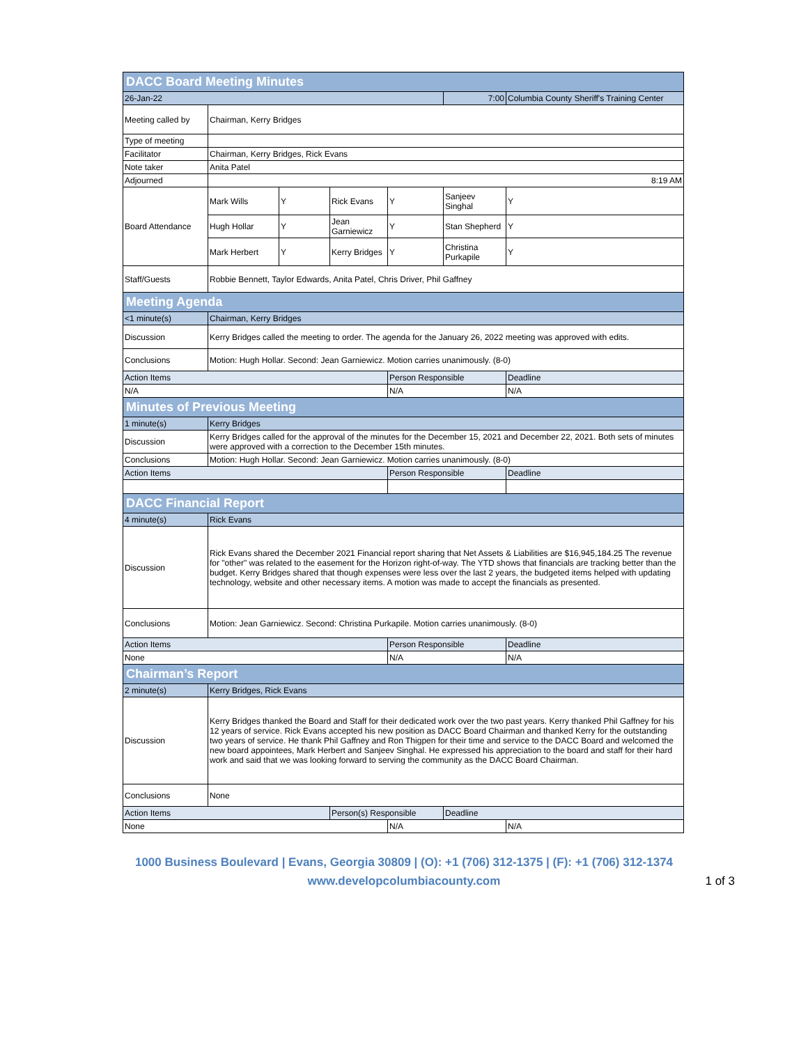| DACC Board Meeting Minutes | | | | | | |
| 26-Jan-22 | | | | | 7:00 | Columbia County Sheriff's Training Center |
| Meeting called by | Chairman, Kerry Bridges | | | | | |
| Type of meeting | | | | | | |
| Facilitator | Chairman, Kerry Bridges, Rick Evans | | | | | |
| Note taker | Anita Patel | | | | | |
| Adjourned | 8:19 AM | | | | | |
| Board Attendance | Mark Wills | Y | Rick Evans | Y | Sanjeev Singhal | Y |
| | Hugh Hollar | Y | Jean Garniewicz | Y | Stan Shepherd | Y |
| | Mark Herbert | Y | Kerry Bridges | Y | Christina Purkapile | Y |
| Staff/Guests | Robbie Bennett, Taylor Edwards, Anita Patel, Chris Driver, Phil Gaffney | | | | | |
| Meeting Agenda | | | | | | |
| <1 minute(s) | Chairman, Kerry Bridges | | | | | |
| Discussion | Kerry Bridges called the meeting to order. The agenda for the January 26, 2022 meeting was approved with edits. | | | | | |
| Conclusions | Motion: Hugh Hollar. Second: Jean Garniewicz. Motion carries unanimously. (8-0) | | | | | |
| Action Items | | | | Person Responsible | | Deadline |
| N/A | | | | N/A | | N/A |
| Minutes of Previous Meeting | | | | | | |
| 1 minute(s) | Kerry Bridges | | | | | |
| Discussion | Kerry Bridges called for the approval of the minutes for the December 15, 2021 and December 22, 2021. Both sets of minutes were approved with a correction to the December 15th minutes. | | | | | |
| Conclusions | Motion: Hugh Hollar. Second: Jean Garniewicz. Motion carries unanimously. (8-0) | | | | | |
| Action Items | | | | Person Responsible | | Deadline |
| DACC Financial Report | | | | | | |
| 4 minute(s) | Rick Evans | | | | | |
| Discussion | Rick Evans shared the December 2021 Financial report sharing that Net Assets & Liabilities are $16,945,184.25 The revenue for "other" was related to the easement for the Horizon right-of-way. The YTD shows that financials are tracking better than the budget. Kerry Bridges shared that though expenses were less over the last 2 years, the budgeted items helped with updating technology, website and other necessary items. A motion was made to accept the financials as presented. | | | | | |
| Conclusions | Motion: Jean Garniewicz. Second: Christina Purkapile. Motion carries unanimously. (8-0) | | | | | |
| Action Items | | | | Person Responsible | | Deadline |
| None | | | | N/A | | N/A |
| Chairman’s Report | | | | | | |
| 2 minute(s) | Kerry Bridges, Rick Evans | | | | | |
| Discussion | Kerry Bridges thanked the Board and Staff for their dedicated work over the two past years. Kerry thanked Phil Gaffney for his 12 years of service. Rick Evans accepted his new position as DACC Board Chairman and thanked Kerry for the outstanding two years of service. He thank Phil Gaffney and Ron Thigpen for their time and service to the DACC Board and welcomed the new board appointees, Mark Herbert and Sanjeev Singhal. He expressed his appreciation to the board and staff for their hard work and said that we was looking forward to serving the community as the DACC Board Chairman. | | | | | |
| Conclusions | None | | | | | |
| Action Items | | | Person(s) Responsible | | Deadline | |
| None | | | | N/A | | N/A |
1000 Business Boulevard | Evans, Georgia 30809 | (O): +1 (706) 312-1375 | (F): +1 (706) 312-1374
www.developcolumbiacounty.com
1 of 3